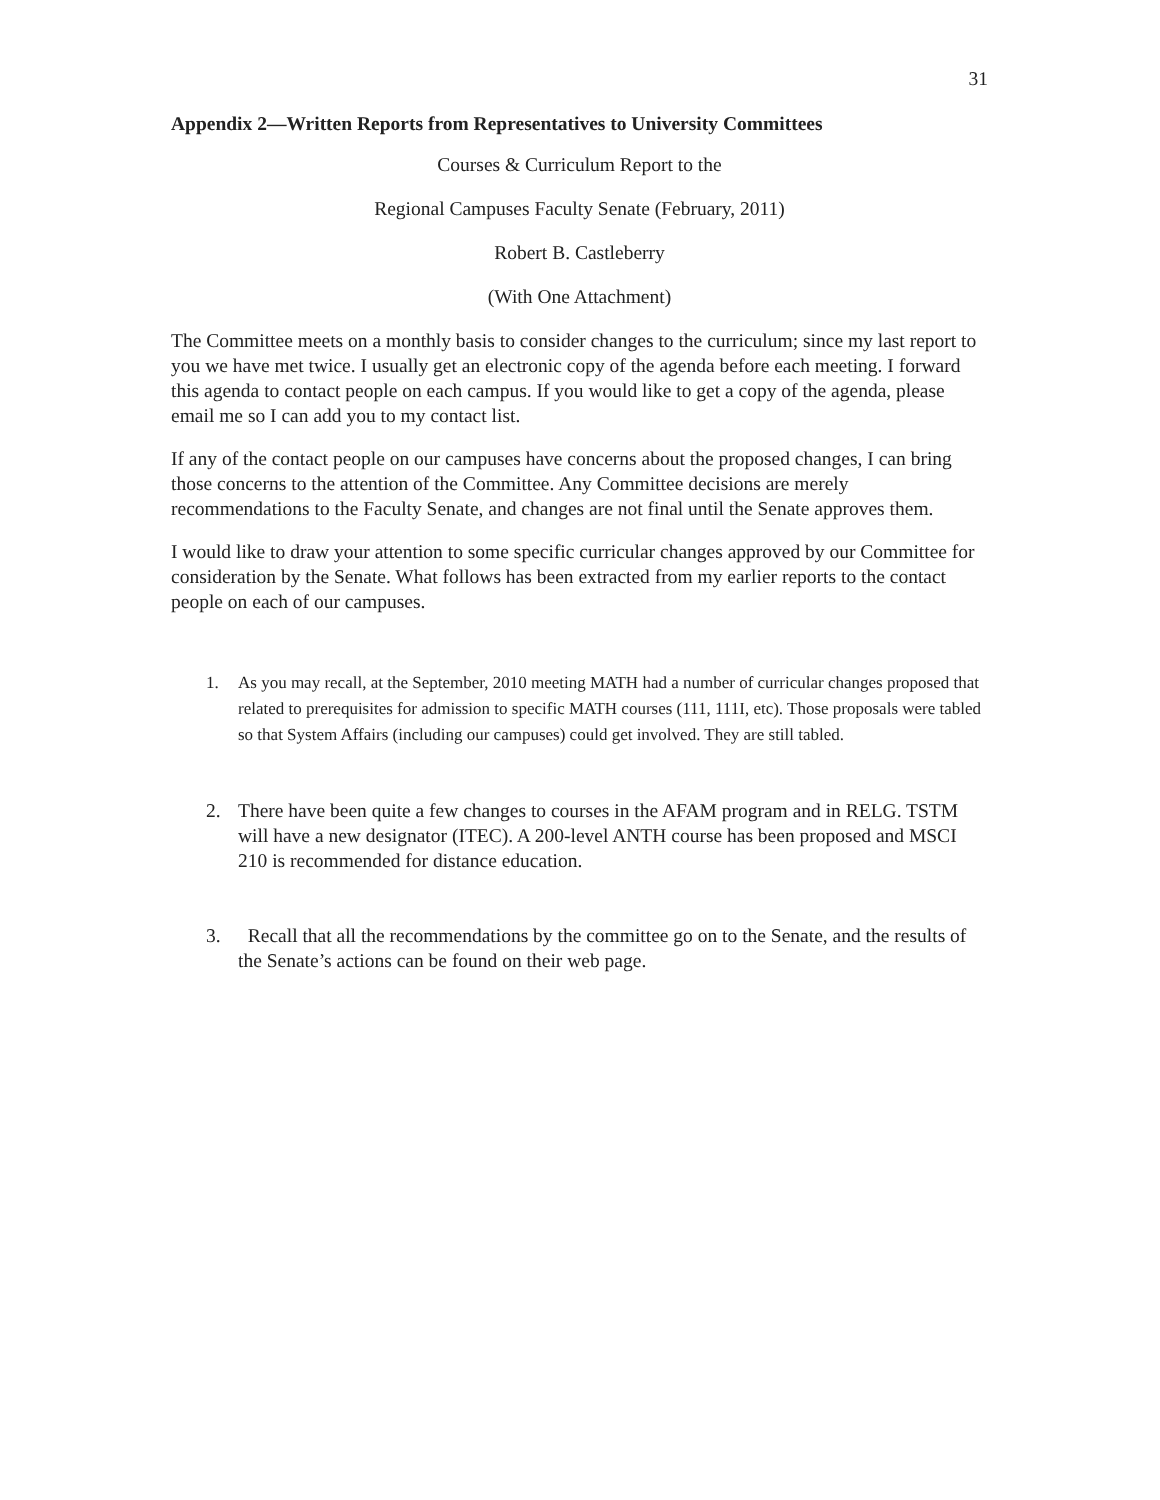31
Appendix 2—Written Reports from Representatives to University Committees
Courses & Curriculum Report to the
Regional Campuses Faculty Senate (February, 2011)
Robert B. Castleberry
(With One Attachment)
The Committee meets on a monthly basis to consider changes to the curriculum; since my last report to you we have met twice. I usually get an electronic copy of the agenda before each meeting. I forward this agenda to contact people on each campus. If you would like to get a copy of the agenda, please email me so I can add you to my contact list.
If any of the contact people on our campuses have concerns about the proposed changes, I can bring those concerns to the attention of the Committee. Any Committee decisions are merely recommendations to the Faculty Senate, and changes are not final until the Senate approves them.
I would like to draw your attention to some specific curricular changes approved by our Committee for consideration by the Senate. What follows has been extracted from my earlier reports to the contact people on each of our campuses.
1. As you may recall, at the September, 2010 meeting MATH had a number of curricular changes proposed that related to prerequisites for admission to specific MATH courses (111, 111I, etc). Those proposals were tabled so that System Affairs (including our campuses) could get involved. They are still tabled.
2. There have been quite a few changes to courses in the AFAM program and in RELG. TSTM will have a new designator (ITEC). A 200-level ANTH course has been proposed and MSCI 210 is recommended for distance education.
3. Recall that all the recommendations by the committee go on to the Senate, and the results of the Senate’s actions can be found on their web page.